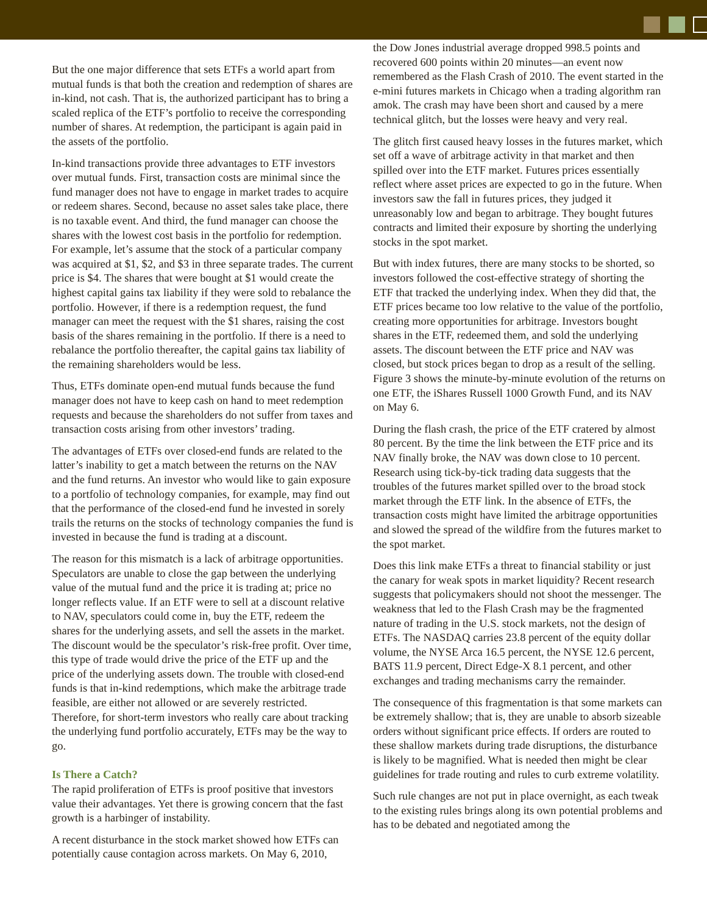But the one major difference that sets ETFs a world apart from mutual funds is that both the creation and redemption of shares are in-kind, not cash. That is, the authorized participant has to bring a scaled replica of the ETF’s portfolio to receive the corresponding number of shares. At redemption, the participant is again paid in the assets of the portfolio.
In-kind transactions provide three advantages to ETF investors over mutual funds. First, transaction costs are minimal since the fund manager does not have to engage in market trades to acquire or redeem shares. Second, because no asset sales take place, there is no taxable event. And third, the fund manager can choose the shares with the lowest cost basis in the portfolio for redemption. For example, let’s assume that the stock of a particular company was acquired at $1, $2, and $3 in three separate trades. The current price is $4. The shares that were bought at $1 would create the highest capital gains tax liability if they were sold to rebalance the portfolio. However, if there is a redemption request, the fund manager can meet the request with the $1 shares, raising the cost basis of the shares remaining in the portfolio. If there is a need to rebalance the portfolio thereafter, the capital gains tax liability of the remaining shareholders would be less.
Thus, ETFs dominate open-end mutual funds because the fund manager does not have to keep cash on hand to meet redemption requests and because the shareholders do not suffer from taxes and transaction costs arising from other investors’ trading.
The advantages of ETFs over closed-end funds are related to the latter’s inability to get a match between the returns on the NAV and the fund returns. An investor who would like to gain exposure to a portfolio of technology companies, for example, may find out that the performance of the closed-end fund he invested in sorely trails the returns on the stocks of technology companies the fund is invested in because the fund is trading at a discount.
The reason for this mismatch is a lack of arbitrage opportunities. Speculators are unable to close the gap between the underlying value of the mutual fund and the price it is trading at; price no longer reflects value. If an ETF were to sell at a discount relative to NAV, speculators could come in, buy the ETF, redeem the shares for the underlying assets, and sell the assets in the market. The discount would be the speculator’s risk-free profit. Over time, this type of trade would drive the price of the ETF up and the price of the underlying assets down. The trouble with closed-end funds is that in-kind redemptions, which make the arbitrage trade feasible, are either not allowed or are severely restricted. Therefore, for short-term investors who really care about tracking the underlying fund portfolio accurately, ETFs may be the way to go.
Is There a Catch?
The rapid proliferation of ETFs is proof positive that investors value their advantages. Yet there is growing concern that the fast growth is a harbinger of instability.
A recent disturbance in the stock market showed how ETFs can potentially cause contagion across markets. On May 6, 2010,
the Dow Jones industrial average dropped 998.5 points and recovered 600 points within 20 minutes—an event now remembered as the Flash Crash of 2010. The event started in the e-mini futures markets in Chicago when a trading algorithm ran amok. The crash may have been short and caused by a mere technical glitch, but the losses were heavy and very real.
The glitch first caused heavy losses in the futures market, which set off a wave of arbitrage activity in that market and then spilled over into the ETF market. Futures prices essentially reflect where asset prices are expected to go in the future. When investors saw the fall in futures prices, they judged it unreasonably low and began to arbitrage. They bought futures contracts and limited their exposure by shorting the underlying stocks in the spot market.
But with index futures, there are many stocks to be shorted, so investors followed the cost-effective strategy of shorting the ETF that tracked the underlying index. When they did that, the ETF prices became too low relative to the value of the portfolio, creating more opportunities for arbitrage. Investors bought shares in the ETF, redeemed them, and sold the underlying assets. The discount between the ETF price and NAV was closed, but stock prices began to drop as a result of the selling. Figure 3 shows the minute-by-minute evolution of the returns on one ETF, the iShares Russell 1000 Growth Fund, and its NAV on May 6.
During the flash crash, the price of the ETF cratered by almost 80 percent. By the time the link between the ETF price and its NAV finally broke, the NAV was down close to 10 percent. Research using tick-by-tick trading data suggests that the troubles of the futures market spilled over to the broad stock market through the ETF link. In the absence of ETFs, the transaction costs might have limited the arbitrage opportunities and slowed the spread of the wildfire from the futures market to the spot market.
Does this link make ETFs a threat to financial stability or just the canary for weak spots in market liquidity? Recent research suggests that policymakers should not shoot the messenger. The weakness that led to the Flash Crash may be the fragmented nature of trading in the U.S. stock markets, not the design of ETFs. The NASDAQ carries 23.8 percent of the equity dollar volume, the NYSE Arca 16.5 percent, the NYSE 12.6 percent, BATS 11.9 percent, Direct Edge-X 8.1 percent, and other exchanges and trading mechanisms carry the remainder.
The consequence of this fragmentation is that some markets can be extremely shallow; that is, they are unable to absorb sizeable orders without significant price effects. If orders are routed to these shallow markets during trade disruptions, the disturbance is likely to be magnified. What is needed then might be clear guidelines for trade routing and rules to curb extreme volatility.
Such rule changes are not put in place overnight, as each tweak to the existing rules brings along its own potential problems and has to be debated and negotiated among the